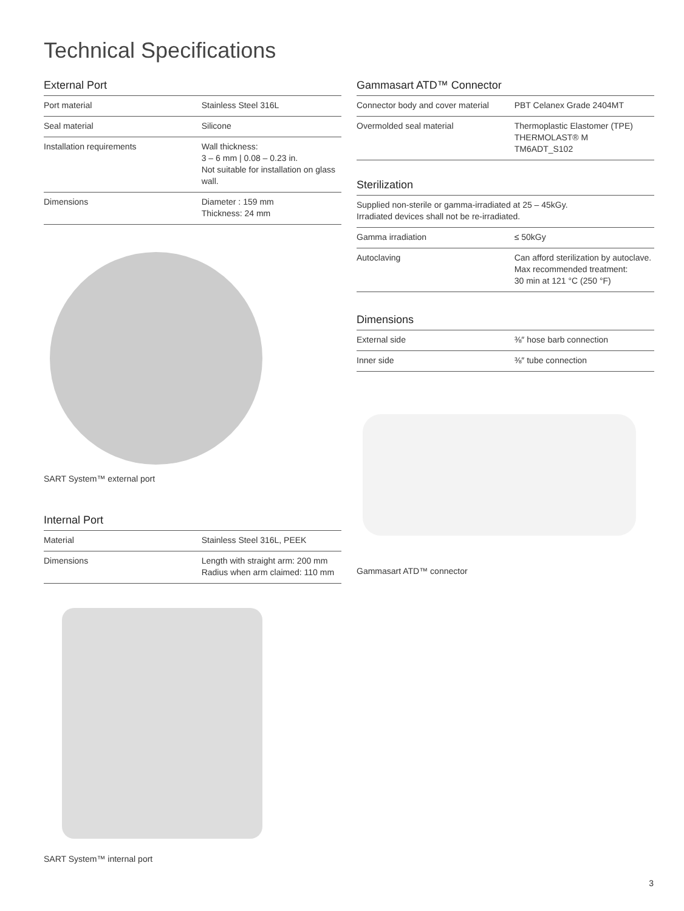Technical Specifications
External Port
| Port material | Stainless Steel 316L |
| Seal material | Silicone |
| Installation requirements | Wall thickness: 3 – 6 mm / 0.08 – 0.23 in. Not suitable for installation on glass wall. |
| Dimensions | Diameter : 159 mm Thickness: 24 mm |
SART System™ external port
Internal Port
| Material | Stainless Steel 316L, PEEK |
| Dimensions | Length with straight arm: 200 mm Radius when arm claimed: 110 mm |
SART System™ internal port
Gammasart ATD™ Connector
| Connector body and cover material | PBT Celanex Grade 2404MT |
| Overmolded seal material | Thermoplastic Elastomer (TPE) THERMOLAST® M TM6ADT_S102 |
Sterilization
Supplied non-sterile or gamma-irradiated at 25 – 45kGy.
Irradiated devices shall not be re-irradiated.
| Gamma irradiation | ≤ 50kGy |
| Autoclaving | Can afford sterilization by autoclave. Max recommended treatment: 30 min at 121 °C (250 °F) |
Dimensions
| External side | ⅜″ hose barb connection |
| Inner side | ⅜″ tube connection |
Gammasart ATD™ connector
3